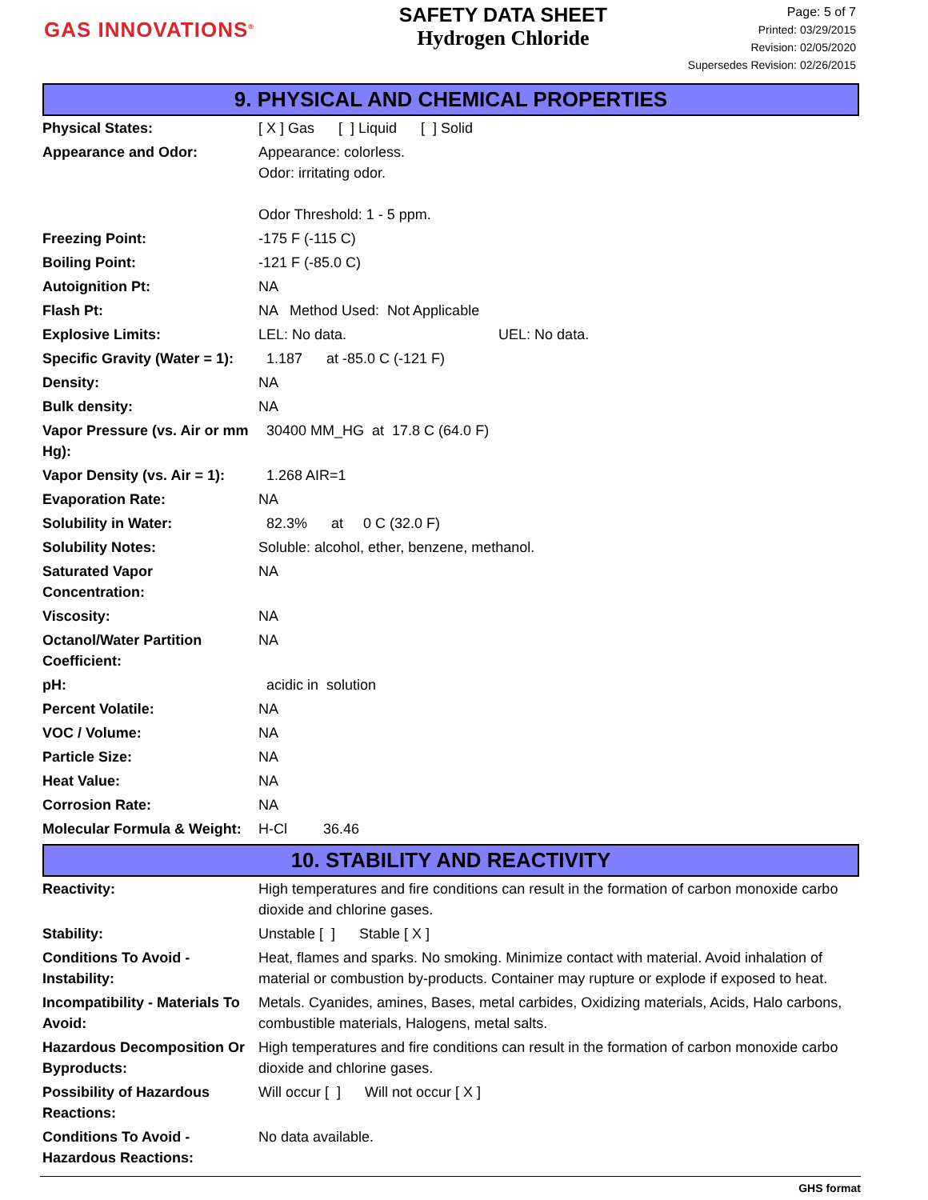GAS INNOVATIONS<sup>®</sup>
SAFETY DATA SHEET
Hydrogen Chloride
Page: 5 of 7
Printed: 03/29/2015
Revision: 02/05/2020
Supersedes Revision: 02/26/2015
9. PHYSICAL AND CHEMICAL PROPERTIES
| Physical States: | [ X ] Gas [ ] Liquid [ ] Solid |
| Appearance and Odor: | Appearance: colorless. Odor: irritating odor. Odor Threshold: 1 - 5 ppm. |
| Freezing Point: | -175 F (-115 C) |
| Boiling Point: | -121 F (-85.0 C) |
| Autoignition Pt: | NA |
| Flash Pt: | NA Method Used: Not Applicable |
| Explosive Limits: | LEL: No data. UEL: No data. |
| Specific Gravity (Water = 1): | 1.187 at -85.0 C (-121 F) |
| Density: | NA |
| Bulk density: | NA |
| Vapor Pressure (vs. Air or mm Hg): | 30400 MM_HG at 17.8 C (64.0 F) |
| Vapor Density (vs. Air = 1): | 1.268 AIR=1 |
| Evaporation Rate: | NA |
| Solubility in Water: | 82.3% at 0 C (32.0 F) |
| Solubility Notes: | Soluble: alcohol, ether, benzene, methanol. |
| Saturated Vapor Concentration: | NA |
| Viscosity: | NA |
| Octanol/Water Partition Coefficient: | NA |
| pH: | acidic in solution |
| Percent Volatile: | NA |
| VOC / Volume: | NA |
| Particle Size: | NA |
| Heat Value: | NA |
| Corrosion Rate: | NA |
| Molecular Formula & Weight: | H-Cl 36.46 |
10. STABILITY AND REACTIVITY
| Reactivity: | High temperatures and fire conditions can result in the formation of carbon monoxide carbo dioxide and chlorine gases. |
| Stability: | Unstable [ ] Stable [ X ] |
| Conditions To Avoid - Instability: | Heat, flames and sparks. No smoking. Minimize contact with material. Avoid inhalation of material or combustion by-products. Container may rupture or explode if exposed to heat. |
| Incompatibility - Materials To Avoid: | Metals. Cyanides, amines, Bases, metal carbides, Oxidizing materials, Acids, Halo carbons, combustible materials, Halogens, metal salts. |
| Hazardous Decomposition Or Byproducts: | High temperatures and fire conditions can result in the formation of carbon monoxide carbo dioxide and chlorine gases. |
| Possibility of Hazardous Reactions: | Will occur [ ] Will not occur [ X ] |
| Conditions To Avoid - Hazardous Reactions: | No data available. |
GHS format